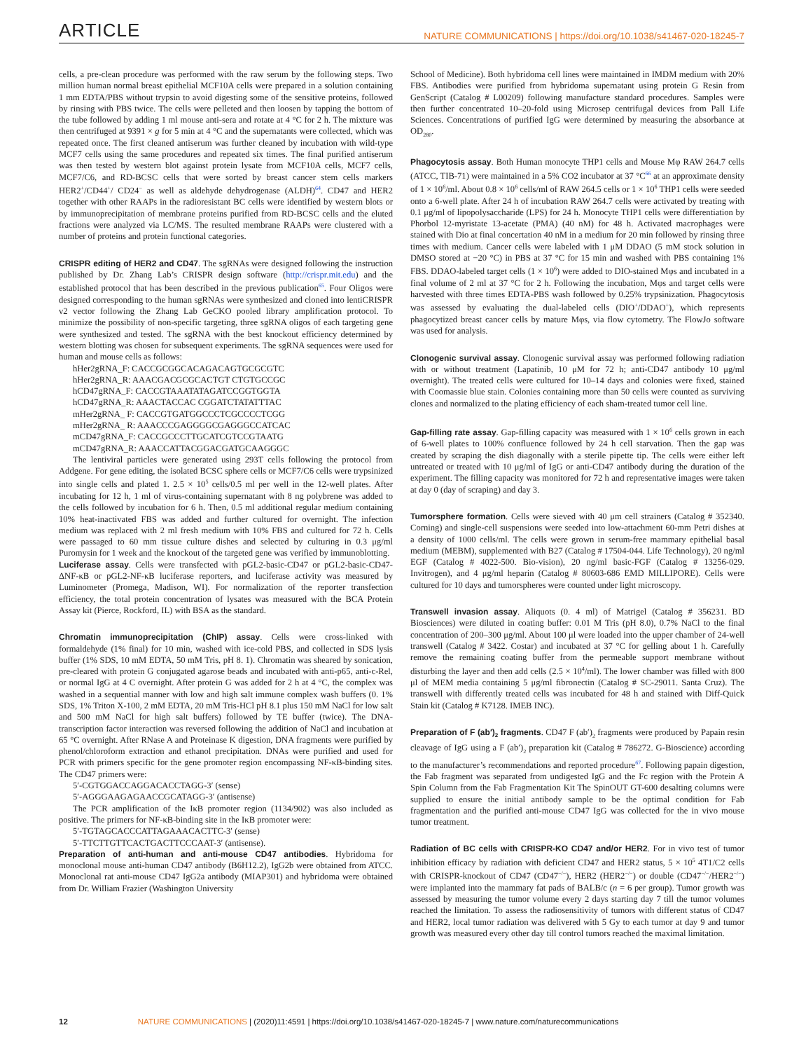ARTICLE NATURE COMMUNICATIONS | https://doi.org/10.1038/s41467-020-18245-7
cells, a pre-clean procedure was performed with the raw serum by the following steps. Two million human normal breast epithelial MCF10A cells were prepared in a solution containing 1 mm EDTA/PBS without trypsin to avoid digesting some of the sensitive proteins, followed by rinsing with PBS twice. The cells were pelleted and then loosen by tapping the bottom of the tube followed by adding 1 ml mouse anti-sera and rotate at 4 °C for 2 h. The mixture was then centrifuged at 9391 × g for 5 min at 4 °C and the supernatants were collected, which was repeated once. The first cleaned antiserum was further cleaned by incubation with wild-type MCF7 cells using the same procedures and repeated six times. The final purified antiserum was then tested by western blot against protein lysate from MCF10A cells, MCF7 cells, MCF7/C6, and RD-BCSC cells that were sorted by breast cancer stem cells markers HER2<sup>+</sup>/CD44<sup>+</sup>/ CD24<sup>−</sup> as well as aldehyde dehydrogenase (ALDH)<sup>64</sup>. CD47 and HER2 together with other RAAPs in the radioresistant BC cells were identified by western blots or by immunoprecipitation of membrane proteins purified from RD-BCSC cells and the eluted fractions were analyzed via LC/MS. The resulted membrane RAAPs were clustered with a number of proteins and protein functional categories.
CRISPR editing of HER2 and CD47. The sgRNAs were designed following the instruction published by Dr. Zhang Lab’s CRISPR design software (http://crispr.mit.edu) and the established protocol that has been described in the previous publication<sup>65</sup>. Four Oligos were designed corresponding to the human sgRNAs were synthesized and cloned into lentiCRISPR v2 vector following the Zhang Lab GeCKO pooled library amplification protocol. To minimize the possibility of non-specific targeting, three sgRNA oligos of each targeting gene were synthesized and tested. The sgRNA with the best knockout efficiency determined by western blotting was chosen for subsequent experiments. The sgRNA sequences were used for human and mouse cells as follows:
hHer2gRNA_F: CACCGCGGCACAGACAGTGCGCGTC
hHer2gRNA_R: AAACGACGCGCACTGT CTGTGCCGC
hCD47gRNA_F: CACCGTAAATATAGATCCGGTGGTA
hCD47gRNA_R: AAACTACCAC CGGATCTATATTTAC
mHer2gRNA_ F: CACCGTGATGGCCCTCGCCCCTCGG
mHer2gRNA_ R: AAACCCGAGGGGCGAGGGCCATCAC
mCD47gRNA_F: CACCGCCCTTGCATCGTCCGTAATG
mCD47gRNA_R: AAACCATTACGGACGATGCAAGGGC
The lentiviral particles were generated using 293T cells following the protocol from Addgene. For gene editing, the isolated BCSC sphere cells or MCF7/C6 cells were trypsinized into single cells and plated 1. 2.5 × 10<sup>5</sup> cells/0.5 ml per well in the 12-well plates. After incubating for 12 h, 1 ml of virus-containing supernatant with 8 ng polybrene was added to the cells followed by incubation for 6 h. Then, 0.5 ml additional regular medium containing 10% heat-inactivated FBS was added and further cultured for overnight. The infection medium was replaced with 2 ml fresh medium with 10% FBS and cultured for 72 h. Cells were passaged to 60 mm tissue culture dishes and selected by culturing in 0.3 μg/ml Puromysin for 1 week and the knockout of the targeted gene was verified by immunoblotting.
Luciferase assay. Cells were transfected with pGL2-basic-CD47 or pGL2-basic-CD47-ΔNF-κB or pGL2-NF-κB luciferase reporters, and luciferase activity was measured by Luminometer (Promega, Madison, WI). For normalization of the reporter transfection efficiency, the total protein concentration of lysates was measured with the BCA Protein Assay kit (Pierce, Rockford, IL) with BSA as the standard.
Chromatin immunoprecipitation (ChIP) assay. Cells were cross-linked with formaldehyde (1% final) for 10 min, washed with ice-cold PBS, and collected in SDS lysis buffer (1% SDS, 10 mM EDTA, 50 mM Tris, pH 8. 1). Chromatin was sheared by sonication, pre-cleared with protein G conjugated agarose beads and incubated with anti-p65, anti-c-Rel, or normal IgG at 4 C overnight. After protein G was added for 2 h at 4 °C, the complex was washed in a sequential manner with low and high salt immune complex wash buffers (0. 1% SDS, 1% Triton X-100, 2 mM EDTA, 20 mM Tris-HCl pH 8.1 plus 150 mM NaCl for low salt and 500 mM NaCl for high salt buffers) followed by TE buffer (twice). The DNA-transcription factor interaction was reversed following the addition of NaCl and incubation at 65 °C overnight. After RNase A and Proteinase K digestion, DNA fragments were purified by phenol/chloroform extraction and ethanol precipitation. DNAs were purified and used for PCR with primers specific for the gene promoter region encompassing NF-κB-binding sites. The CD47 primers were:
5′-CGTGGACCAGGACACCTAGG-3′ (sense)
5′-AGGGAAGAGAACCGCATAGG-3′ (antisense)
The PCR amplification of the IκB promoter region (1134/902) was also included as positive. The primers for NF-κB-binding site in the IκB promoter were:
5′-TGTAGCACCCATTAGAAACACTTC-3′ (sense)
5′-TTCTTGTTCACTGACTTCCCAAT-3′ (antisense).
Preparation of anti-human and anti-mouse CD47 antibodies. Hybridoma for monoclonal mouse anti-human CD47 antibody (B6H12.2), IgG2b were obtained from ATCC. Monoclonal rat anti-mouse CD47 IgG2a antibody (MIAP301) and hybridoma were obtained from Dr. William Frazier (Washington University
School of Medicine). Both hybridoma cell lines were maintained in IMDM medium with 20% FBS. Antibodies were purified from hybridoma supernatant using protein G Resin from GenScript (Catalog # L00209) following manufacture standard procedures. Samples were then further concentrated 10–20-fold using Microsep centrifugal devices from Pall Life Sciences. Concentrations of purified IgG were determined by measuring the absorbance at OD<sub>280</sub>.
Phagocytosis assay. Both Human monocyte THP1 cells and Mouse Mφ RAW 264.7 cells (ATCC, TIB-71) were maintained in a 5% CO2 incubator at 37 °C<sup>66</sup> at an approximate density of 1 × 10<sup>6</sup>/ml. About 0.8 × 10<sup>6</sup> cells/ml of RAW 264.5 cells or 1 × 10<sup>6</sup> THP1 cells were seeded onto a 6-well plate. After 24 h of incubation RAW 264.7 cells were activated by treating with 0.1 μg/ml of lipopolysaccharide (LPS) for 24 h. Monocyte THP1 cells were differentiation by Phorbol 12-myristate 13-acetate (PMA) (40 nM) for 48 h. Activated macrophages were stained with Dio at final concertation 40 nM in a medium for 20 min followed by rinsing three times with medium. Cancer cells were labeled with 1 μM DDAO (5 mM stock solution in DMSO stored at −20 °C) in PBS at 37 °C for 15 min and washed with PBS containing 1% FBS. DDAO-labeled target cells (1 × 10<sup>6</sup>) were added to DIO-stained Mφs and incubated in a final volume of 2 ml at 37 °C for 2 h. Following the incubation, Mφs and target cells were harvested with three times EDTA-PBS wash followed by 0.25% trypsinization. Phagocytosis was assessed by evaluating the dual-labeled cells (DIO<sup>+</sup>/DDAO<sup>+</sup>), which represents phagocytized breast cancer cells by mature Mφs, via flow cytometry. The FlowJo software was used for analysis.
Clonogenic survival assay. Clonogenic survival assay was performed following radiation with or without treatment (Lapatinib, 10 μM for 72 h; anti-CD47 antibody 10 μg/ml overnight). The treated cells were cultured for 10–14 days and colonies were fixed, stained with Coomassie blue stain. Colonies containing more than 50 cells were counted as surviving clones and normalized to the plating efficiency of each sham-treated tumor cell line.
Gap-filling rate assay. Gap-filling capacity was measured with 1 × 10<sup>6</sup> cells grown in each of 6-well plates to 100% confluence followed by 24 h cell starvation. Then the gap was created by scraping the dish diagonally with a sterile pipette tip. The cells were either left untreated or treated with 10 μg/ml of IgG or anti-CD47 antibody during the duration of the experiment. The filling capacity was monitored for 72 h and representative images were taken at day 0 (day of scraping) and day 3.
Tumorsphere formation. Cells were sieved with 40 μm cell strainers (Catalog # 352340. Corning) and single-cell suspensions were seeded into low-attachment 60-mm Petri dishes at a density of 1000 cells/ml. The cells were grown in serum-free mammary epithelial basal medium (MEBM), supplemented with B27 (Catalog # 17504-044. Life Technology), 20 ng/ml EGF (Catalog # 4022-500. Bio-vision), 20 ng/ml basic-FGF (Catalog # 13256-029. Invitrogen), and 4 μg/ml heparin (Catalog # 80603-686 EMD MILLIPORE). Cells were cultured for 10 days and tumorspheres were counted under light microscopy.
Transwell invasion assay. Aliquots (0. 4 ml) of Matrigel (Catalog # 356231. BD Biosciences) were diluted in coating buffer: 0.01 M Tris (pH 8.0), 0.7% NaCl to the final concentration of 200–300 μg/ml. About 100 μl were loaded into the upper chamber of 24-well transwell (Catalog # 3422. Costar) and incubated at 37 °C for gelling about 1 h. Carefully remove the remaining coating buffer from the permeable support membrane without disturbing the layer and then add cells (2.5 × 10<sup>4</sup>/ml). The lower chamber was filled with 800 μl of MEM media containing 5 μg/ml fibronectin (Catalog # SC-29011. Santa Cruz). The transwell with differently treated cells was incubated for 48 h and stained with Diff-Quick Stain kit (Catalog # K7128. IMEB INC).
Preparation of F (ab′)<sub>2</sub> fragments. CD47 F (ab′)<sub>2</sub> fragments were produced by Papain resin cleavage of IgG using a F (ab′)<sub>2</sub> preparation kit (Catalog # 786272. G-Bioscience) according to the manufacturer’s recommendations and reported procedure<sup>67</sup>. Following papain digestion, the Fab fragment was separated from undigested IgG and the Fc region with the Protein A Spin Column from the Fab Fragmentation Kit The SpinOUT GT-600 desalting columns were supplied to ensure the initial antibody sample to be the optimal condition for Fab fragmentation and the purified anti-mouse CD47 IgG was collected for the in vivo mouse tumor treatment.
Radiation of BC cells with CRISPR-KO CD47 and/or HER2. For in vivo test of tumor inhibition efficacy by radiation with deficient CD47 and HER2 status, 5 × 10<sup>5</sup> 4T1/C2 cells with CRISPR-knockout of CD47 (CD47<sup>−/−</sup>), HER2 (HER2<sup>−/−</sup>) or double (CD47<sup>−/−</sup>/HER2<sup>−/−</sup>) were implanted into the mammary fat pads of BALB/c (n = 6 per group). Tumor growth was assessed by measuring the tumor volume every 2 days starting day 7 till the tumor volumes reached the limitation. To assess the radiosensitivity of tumors with different status of CD47 and HER2, local tumor radiation was delivered with 5 Gy to each tumor at day 9 and tumor growth was measured every other day till control tumors reached the maximal limitation.
12 NATURE COMMUNICATIONS | (2020)11:4591 | https://doi.org/10.1038/s41467-020-18245-7 | www.nature.com/naturecommunications